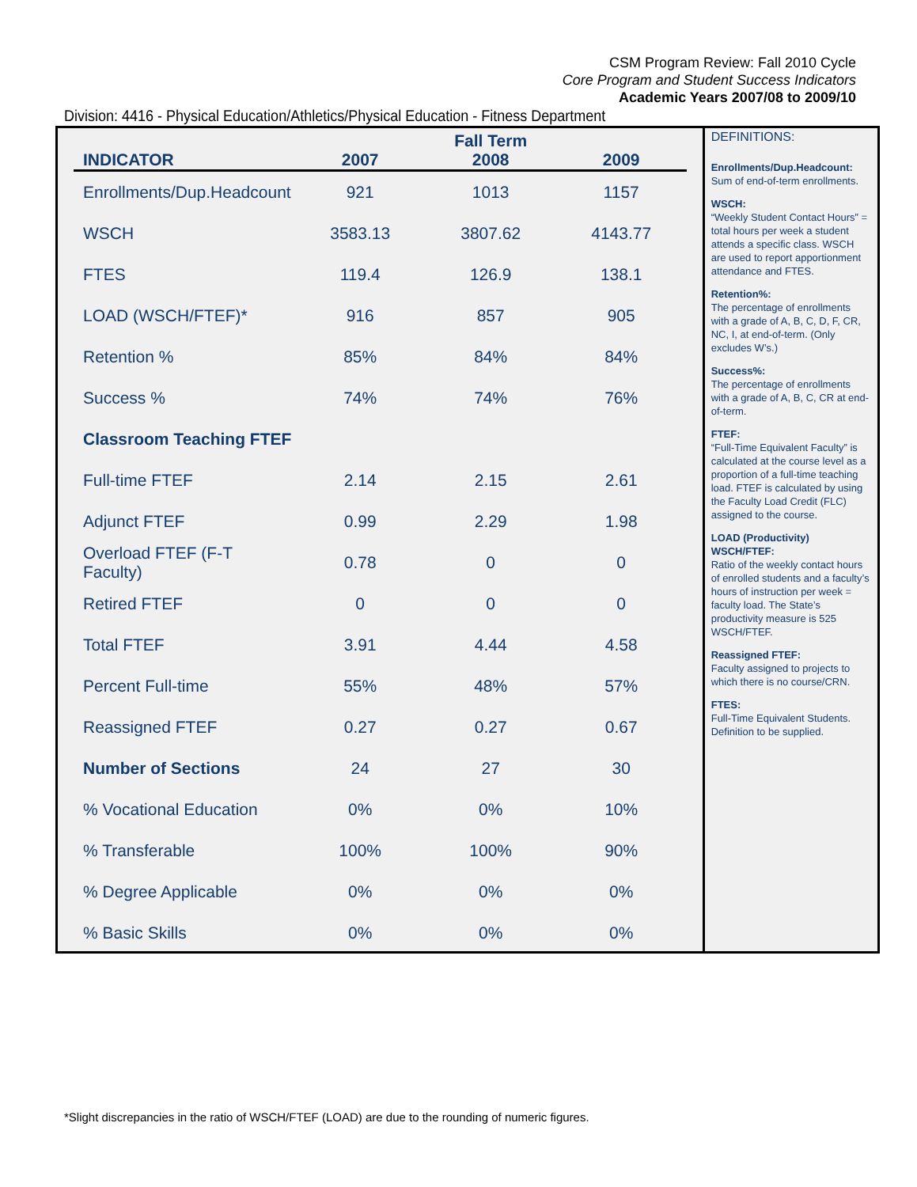CSM Program Review: Fall 2010 Cycle
Core Program and Student Success Indicators
Academic Years 2007/08 to 2009/10
Division: 4416 - Physical Education/Athletics/Physical Education - Fitness Department
| | | Fall Term | |
| --- | --- | --- | --- |
| INDICATOR | 2007 | 2008 | 2009 |
| Enrollments/Dup.Headcount | 921 | 1013 | 1157 |
| WSCH | 3583.13 | 3807.62 | 4143.77 |
| FTES | 119.4 | 126.9 | 138.1 |
| LOAD (WSCH/FTEF)* | 916 | 857 | 905 |
| Retention % | 85% | 84% | 84% |
| Success % | 74% | 74% | 76% |
| Classroom Teaching FTEF | | | |
| Full-time FTEF | 2.14 | 2.15 | 2.61 |
| Adjunct FTEF | 0.99 | 2.29 | 1.98 |
| Overload FTEF (F-T Faculty) | 0.78 | 0 | 0 |
| Retired FTEF | 0 | 0 | 0 |
| Total FTEF | 3.91 | 4.44 | 4.58 |
| Percent Full-time | 55% | 48% | 57% |
| Reassigned FTEF | 0.27 | 0.27 | 0.67 |
| Number of Sections | 24 | 27 | 30 |
| % Vocational Education | 0% | 0% | 10% |
| % Transferable | 100% | 100% | 90% |
| % Degree Applicable | 0% | 0% | 0% |
| % Basic Skills | 0% | 0% | 0% |
DEFINITIONS:
Enrollments/Dup.Headcount:
Sum of end-of-term enrollments.
WSCH:
“Weekly Student Contact Hours” = total hours per week a student attends a specific class. WSCH are used to report apportionment attendance and FTES.
Retention%:
The percentage of enrollments with a grade of A, B, C, D, F, CR, NC, I, at end-of-term. (Only excludes W’s.)
Success%:
The percentage of enrollments with a grade of A, B, C, CR at end-of-term.
FTEF:
“Full-Time Equivalent Faculty” is calculated at the course level as a proportion of a full-time teaching load. FTEF is calculated by using the Faculty Load Credit (FLC) assigned to the course.
LOAD (Productivity) WSCH/FTEF:
Ratio of the weekly contact hours of enrolled students and a faculty’s hours of instruction per week = faculty load. The State’s productivity measure is 525 WSCH/FTEF.
Reassigned FTEF:
Faculty assigned to projects to which there is no course/CRN.
FTES:
Full-Time Equivalent Students. Definition to be supplied.
*Slight discrepancies in the ratio of WSCH/FTEF (LOAD) are due to the rounding of numeric figures.